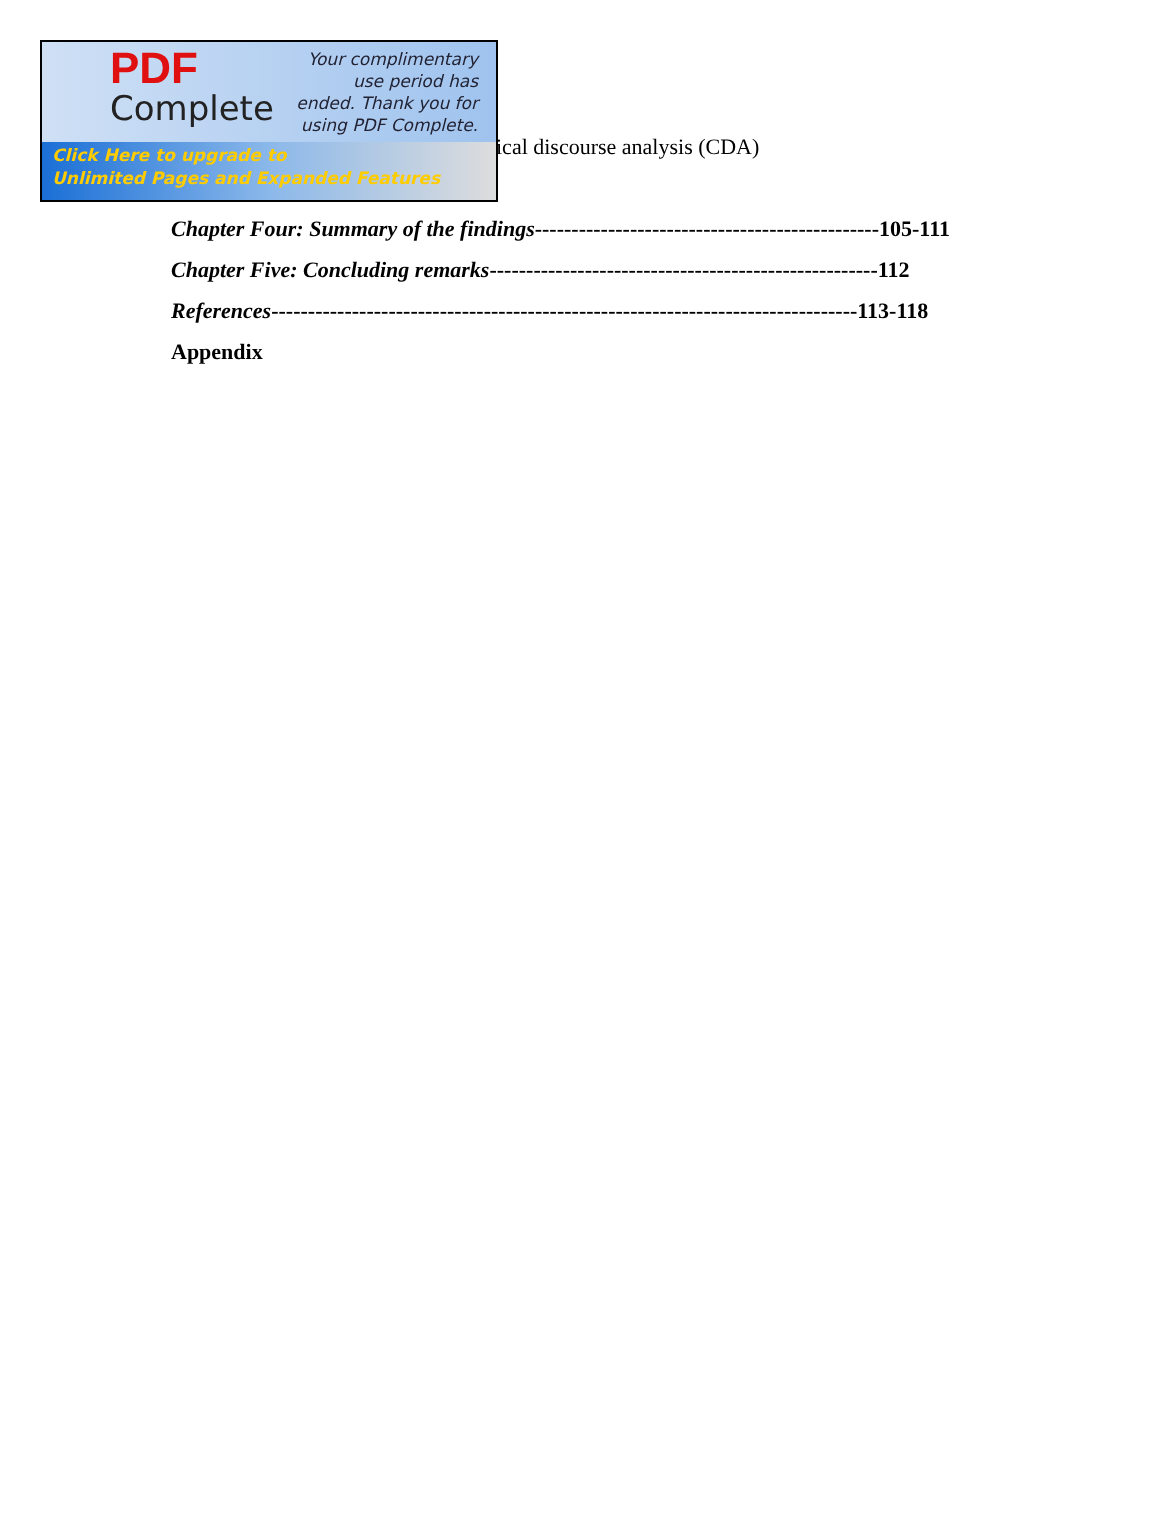PDF
Complete
Your complimentary use period has ended. Thank you for using PDF Complete.
Click Here to upgrade to
Unlimited Pages and Expanded Features
ical discourse analysis (CDA)
Chapter Four: Summary of the findings-----------------------------------------------105-111
Chapter Five: Concluding remarks-----------------------------------------------------112
References--------------------------------------------------------------------------------113-118
Appendix